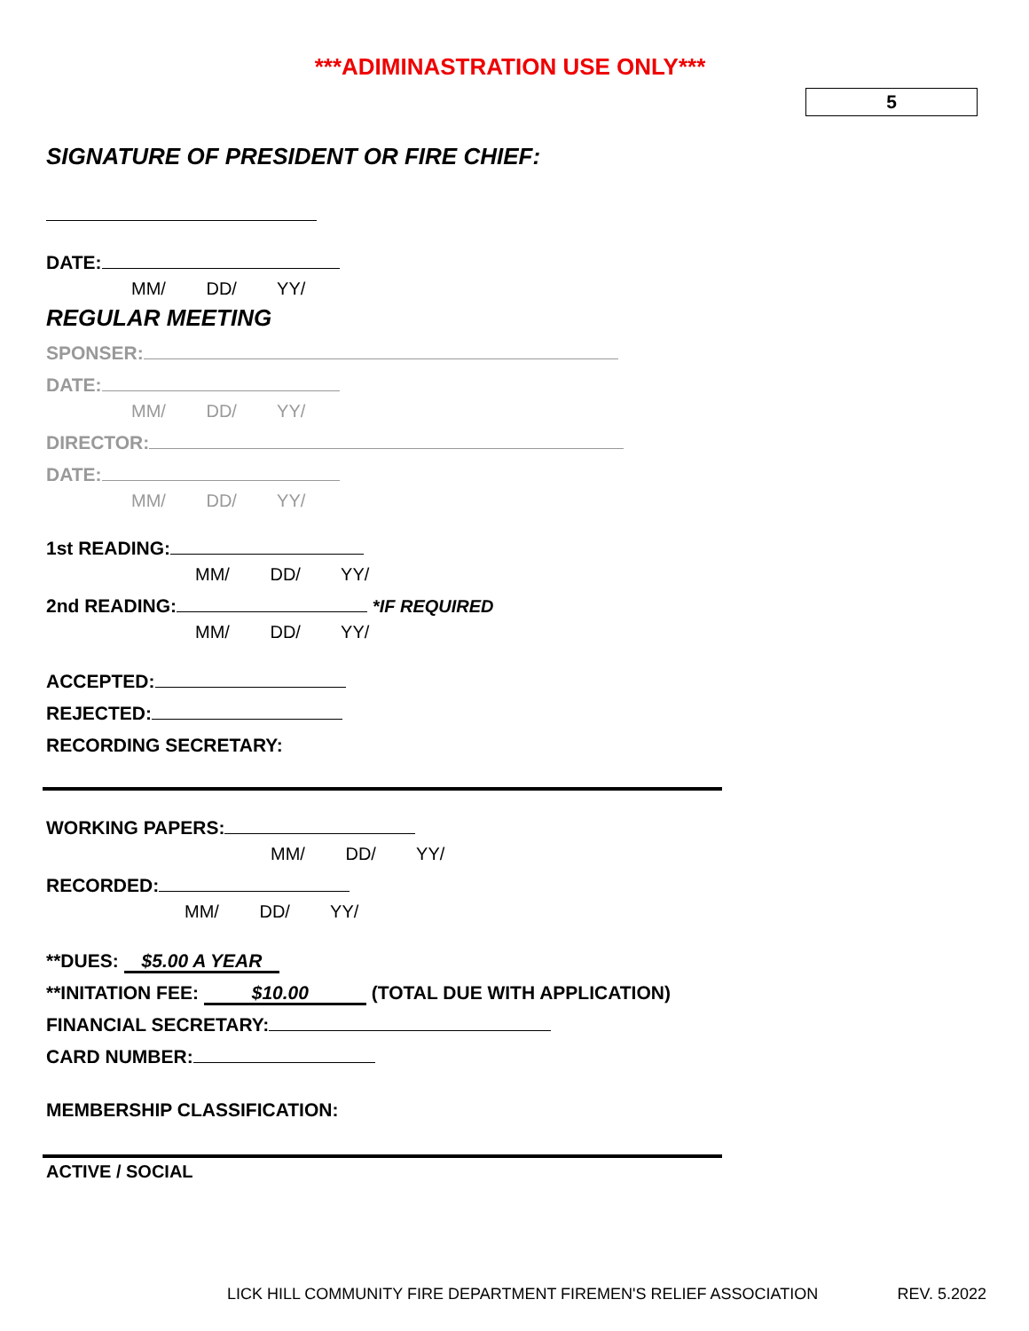***ADIMINASTRATION USE ONLY***
5
SIGNATURE OF PRESIDENT OR FIRE CHIEF:
DATE:
MM/ DD/ YY/
REGULAR MEETING
SPONSER:
DATE:
MM/ DD/ YY/
DIRECTOR:
DATE:
MM/ DD/ YY/
1st READING:
MM/ DD/ YY/
2nd READING: *IF REQUIRED
MM/ DD/ YY/
ACCEPTED:
REJECTED:
RECORDING SECRETARY:
WORKING PAPERS:
MM/ DD/ YY/
RECORDED:
MM/ DD/ YY/
**DUES: $5.00 A YEAR
**INITATION FEE: $10.00 (TOTAL DUE WITH APPLICATION)
FINANCIAL SECRETARY:
CARD NUMBER:
MEMBERSHIP CLASSIFICATION:
ACTIVE / SOCIAL
LICK HILL COMMUNITY FIRE DEPARTMENT FIREMEN'S RELIEF ASSOCIATION REV. 5.2022